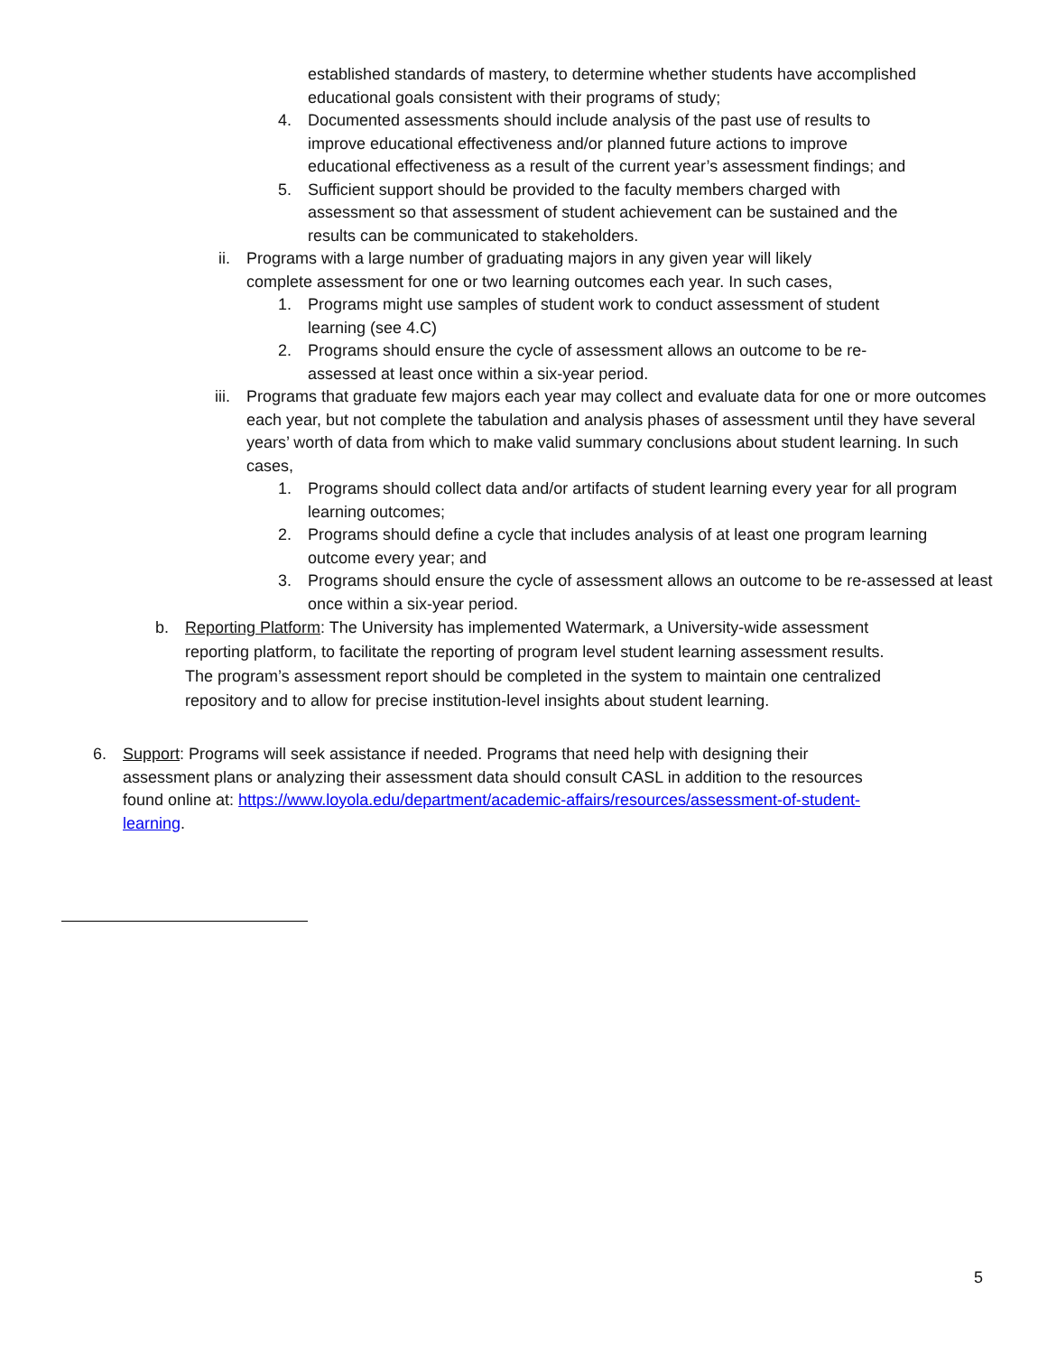established standards of mastery, to determine whether students have accomplished educational goals consistent with their programs of study;
4. Documented assessments should include analysis of the past use of results to improve educational effectiveness and/or planned future actions to improve educational effectiveness as a result of the current year’s assessment findings; and
5. Sufficient support should be provided to the faculty members charged with assessment so that assessment of student achievement can be sustained and the results can be communicated to stakeholders.
ii. Programs with a large number of graduating majors in any given year will likely complete assessment for one or two learning outcomes each year. In such cases,
1. Programs might use samples of student work to conduct assessment of student learning (see 4.C)
2. Programs should ensure the cycle of assessment allows an outcome to be re-assessed at least once within a six-year period.
iii.
Programs that graduate few majors each year may collect and evaluate data for one or more outcomes each year, but not complete the tabulation and analysis phases of assessment until they have several years’ worth of data from which to make valid summary conclusions about student learning. In such cases,
1. Programs should collect data and/or artifacts of student learning every year for all program learning outcomes;
2. Programs should define a cycle that includes analysis of at least one program learning outcome every year; and
3. Programs should ensure the cycle of assessment allows an outcome to be re-assessed at least once within a six-year period.
b. Reporting Platform: The University has implemented Watermark, a University-wide assessment reporting platform, to facilitate the reporting of program level student learning assessment results. The program’s assessment report should be completed in the system to maintain one centralized repository and to allow for precise institution-level insights about student learning.
6. Support: Programs will seek assistance if needed. Programs that need help with designing their assessment plans or analyzing their assessment data should consult CASL in addition to the resources found online at: https://www.loyola.edu/department/academic-affairs/resources/assessment-of-student-learning.
5